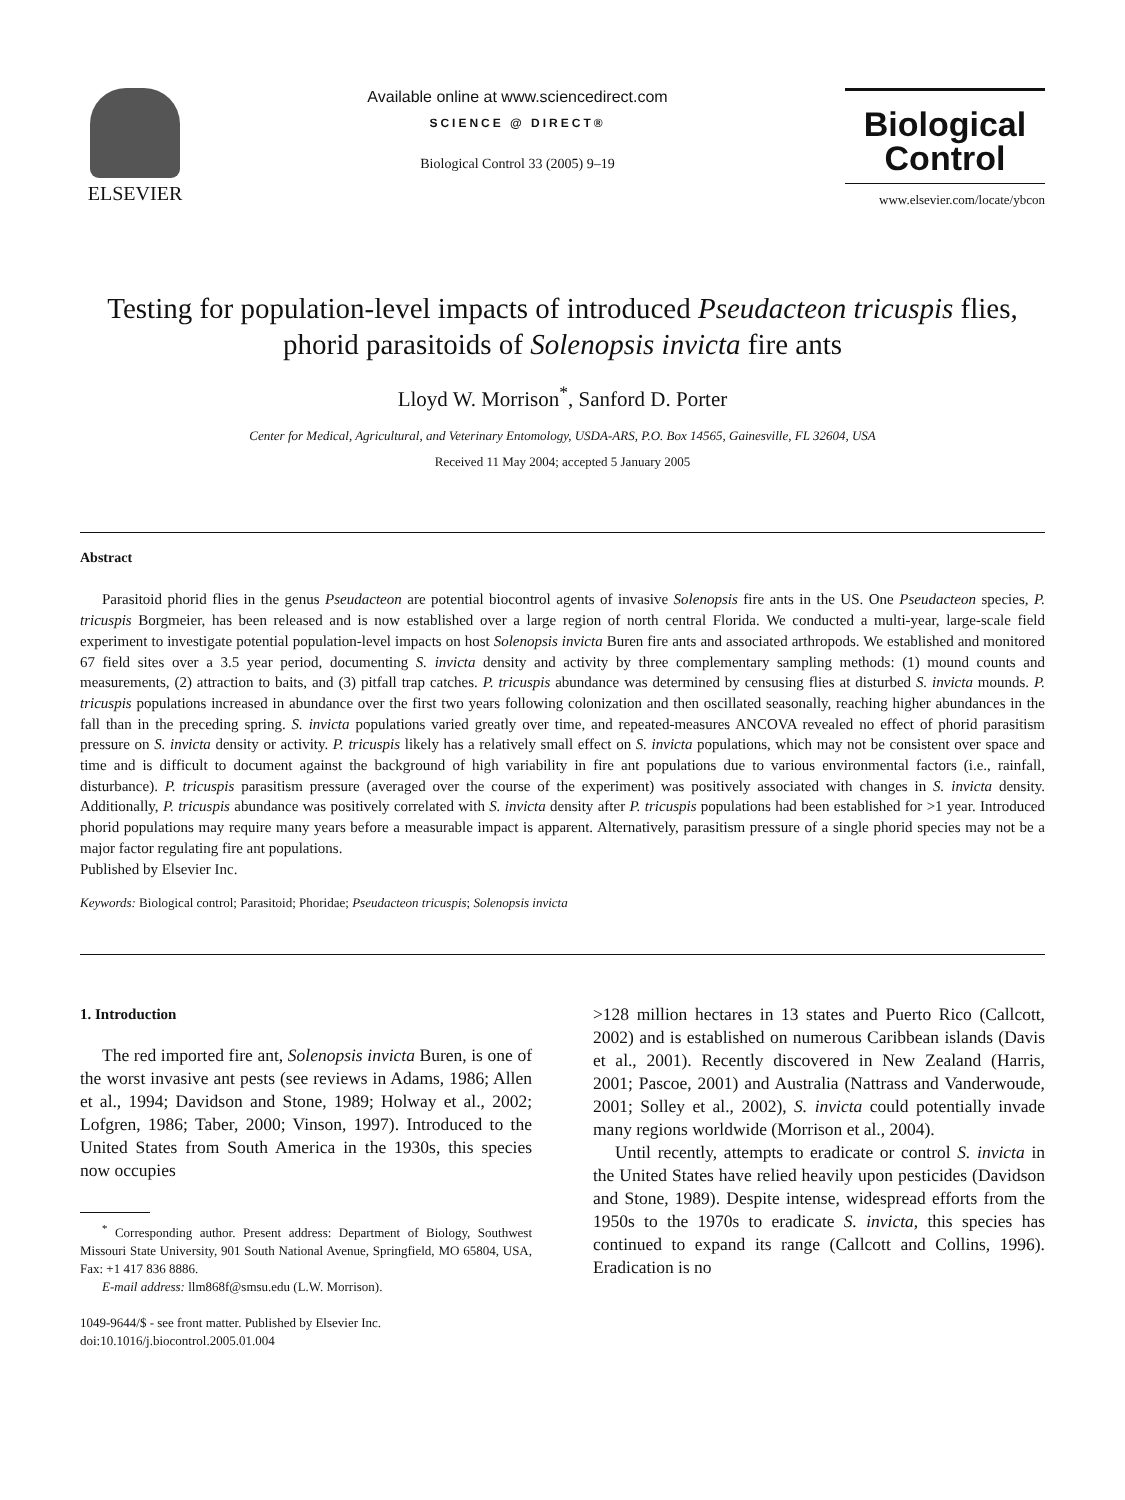ELSEVIER
Available online at www.sciencedirect.com
SCIENCE @ DIRECT®
Biological Control 33 (2005) 9–19
Biological
Control
www.elsevier.com/locate/ybcon
Testing for population-level impacts of introduced Pseudacteon tricuspis flies, phorid parasitoids of Solenopsis invicta fire ants
Lloyd W. Morrison<sup>*</sup>, Sanford D. Porter
Center for Medical, Agricultural, and Veterinary Entomology, USDA-ARS, P.O. Box 14565, Gainesville, FL 32604, USA
Received 11 May 2004; accepted 5 January 2005
Abstract
Parasitoid phorid flies in the genus Pseudacteon are potential biocontrol agents of invasive Solenopsis fire ants in the US. One Pseudacteon species, P. tricuspis Borgmeier, has been released and is now established over a large region of north central Florida. We conducted a multi-year, large-scale field experiment to investigate potential population-level impacts on host Solenopsis invicta Buren fire ants and associated arthropods. We established and monitored 67 field sites over a 3.5 year period, documenting S. invicta density and activity by three complementary sampling methods: (1) mound counts and measurements, (2) attraction to baits, and (3) pitfall trap catches. P. tricuspis abundance was determined by censusing flies at disturbed S. invicta mounds. P. tricuspis populations increased in abundance over the first two years following colonization and then oscillated seasonally, reaching higher abundances in the fall than in the preceding spring. S. invicta populations varied greatly over time, and repeated-measures ANCOVA revealed no effect of phorid parasitism pressure on S. invicta density or activity. P. tricuspis likely has a relatively small effect on S. invicta populations, which may not be consistent over space and time and is difficult to document against the background of high variability in fire ant populations due to various environmental factors (i.e., rainfall, disturbance). P. tricuspis parasitism pressure (averaged over the course of the experiment) was positively associated with changes in S. invicta density. Additionally, P. tricuspis abundance was positively correlated with S. invicta density after P. tricuspis populations had been established for >1 year. Introduced phorid populations may require many years before a measurable impact is apparent. Alternatively, parasitism pressure of a single phorid species may not be a major factor regulating fire ant populations.
Published by Elsevier Inc.
Keywords: Biological control; Parasitoid; Phoridae; Pseudacteon tricuspis; Solenopsis invicta
1. Introduction
The red imported fire ant, Solenopsis invicta Buren, is one of the worst invasive ant pests (see reviews in Adams, 1986; Allen et al., 1994; Davidson and Stone, 1989; Holway et al., 2002; Lofgren, 1986; Taber, 2000; Vinson, 1997). Introduced to the United States from South America in the 1930s, this species now occupies
<sup>*</sup> Corresponding author. Present address: Department of Biology, Southwest Missouri State University, 901 South National Avenue, Springfield, MO 65804, USA, Fax: +1 417 836 8886.
E-mail address: llm868f@smsu.edu (L.W. Morrison).
1049-9644/$ - see front matter. Published by Elsevier Inc.
doi:10.1016/j.biocontrol.2005.01.004
>128 million hectares in 13 states and Puerto Rico (Callcott, 2002) and is established on numerous Caribbean islands (Davis et al., 2001). Recently discovered in New Zealand (Harris, 2001; Pascoe, 2001) and Australia (Nattrass and Vanderwoude, 2001; Solley et al., 2002), S. invicta could potentially invade many regions worldwide (Morrison et al., 2004).
Until recently, attempts to eradicate or control S. invicta in the United States have relied heavily upon pesticides (Davidson and Stone, 1989). Despite intense, widespread efforts from the 1950s to the 1970s to eradicate S. invicta, this species has continued to expand its range (Callcott and Collins, 1996). Eradication is no